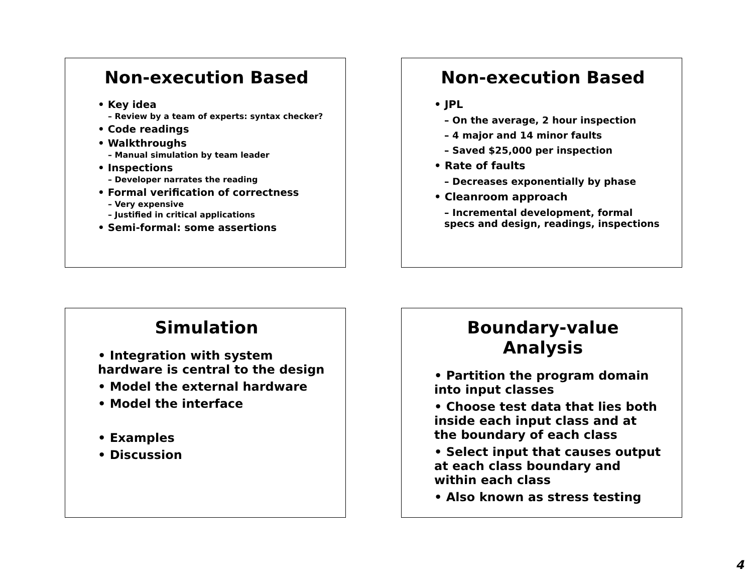Non-execution Based
• Key idea
– Review by a team of experts: syntax checker?
• Code readings
• Walkthroughs
– Manual simulation by team leader
• Inspections
– Developer narrates the reading
• Formal verification of correctness
– Very expensive
– Justified in critical applications
• Semi-formal: some assertions
Non-execution Based
• JPL
– On the average, 2 hour inspection
– 4 major and 14 minor faults
– Saved $25,000 per inspection
• Rate of faults
– Decreases exponentially by phase
• Cleanroom approach
– Incremental development, formal specs and design, readings, inspections
Simulation
• Integration with system hardware is central to the design
• Model the external hardware
• Model the interface
• Examples
• Discussion
Boundary-value Analysis
• Partition the program domain into input classes
• Choose test data that lies both inside each input class and at the boundary of each class
• Select input that causes output at each class boundary and within each class
• Also known as stress testing
4